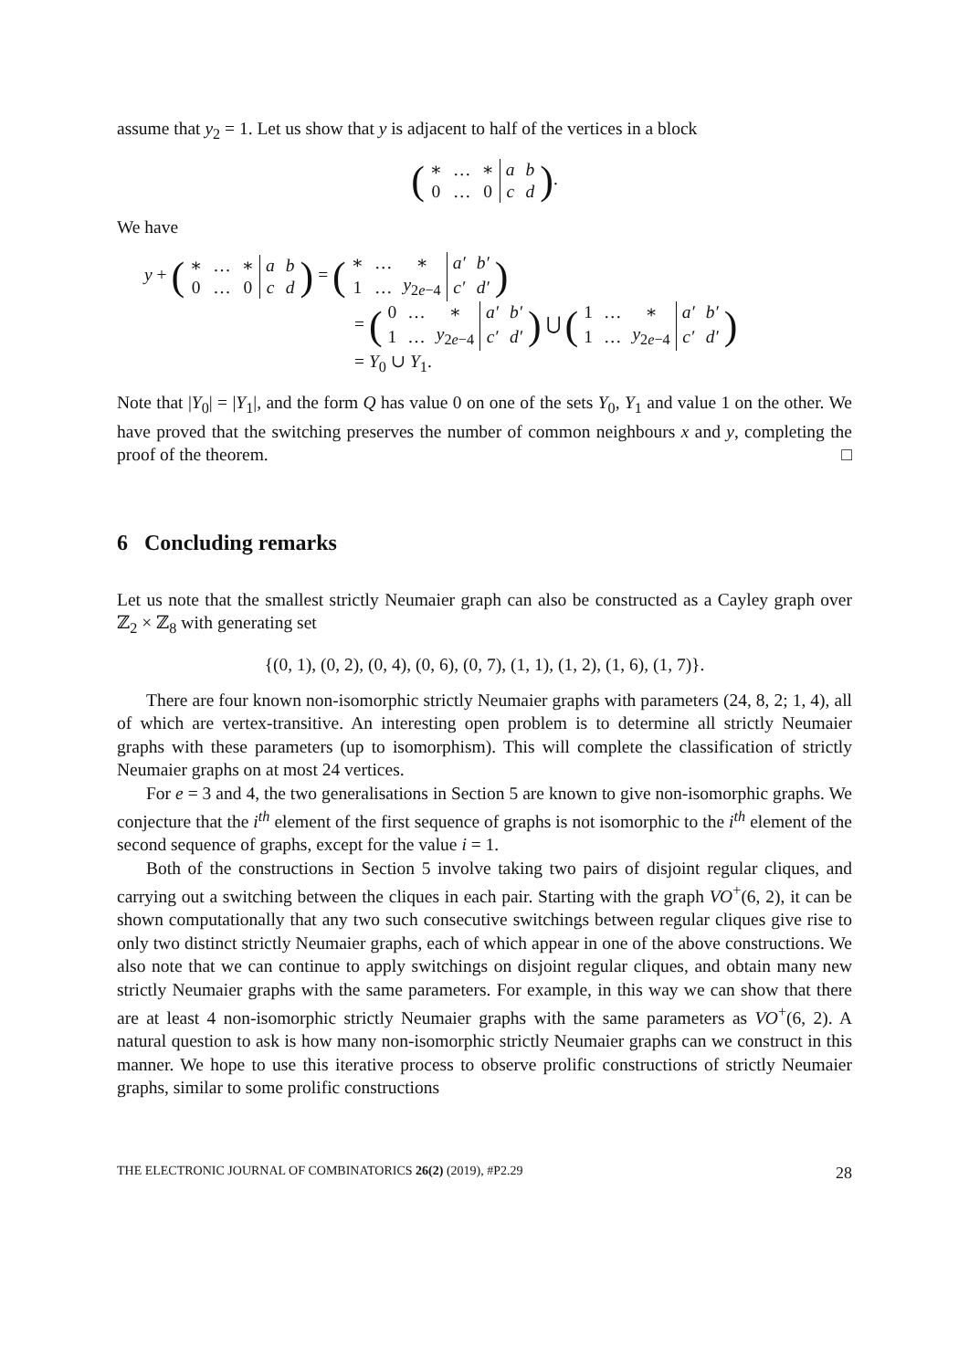assume that y<sub>2</sub> = 1. Let us show that y is adjacent to half of the vertices in a block
(
| ∗ | … | ∗ | a | b |
| 0 | … | 0 | c | d |
).
We have
y + (
| ∗ | … | ∗ | a | b |
| 0 | … | 0 | c | d |
) = (
| ∗ | … | ∗ | a′ | b′ |
| 1 | … | y<sub>2e−4</sub> | c′ | d′ |
)
= (
| 0 | … | ∗ | a′ | b′ |
| 1 | … | y<sub>2e−4</sub> | c′ | d′ |
) ⋃ (
| 1 | … | ∗ | a′ | b′ |
| 1 | … | y<sub>2e−4</sub> | c′ | d′ |
)
= Y<sub>0</sub> ∪ Y<sub>1</sub>.
Note that |Y<sub>0</sub>| = |Y<sub>1</sub>|, and the form Q has value 0 on one of the sets Y<sub>0</sub>, Y<sub>1</sub> and value 1 on the other. We have proved that the switching preserves the number of common neighbours x and y, completing the proof of the theorem. □
6 Concluding remarks
Let us note that the smallest strictly Neumaier graph can also be constructed as a Cayley graph over ℤ<sub>2</sub> × ℤ<sub>8</sub> with generating set
{(0, 1), (0, 2), (0, 4), (0, 6), (0, 7), (1, 1), (1, 2), (1, 6), (1, 7)}.
There are four known non-isomorphic strictly Neumaier graphs with parameters (24, 8, 2; 1, 4), all of which are vertex-transitive. An interesting open problem is to determine all strictly Neumaier graphs with these parameters (up to isomorphism). This will complete the classification of strictly Neumaier graphs on at most 24 vertices.
For e = 3 and 4, the two generalisations in Section 5 are known to give non-isomorphic graphs. We conjecture that the i<sup>th</sup> element of the first sequence of graphs is not isomorphic to the i<sup>th</sup> element of the second sequence of graphs, except for the value i = 1.
Both of the constructions in Section 5 involve taking two pairs of disjoint regular cliques, and carrying out a switching between the cliques in each pair. Starting with the graph VO<sup>+</sup>(6, 2), it can be shown computationally that any two such consecutive switchings between regular cliques give rise to only two distinct strictly Neumaier graphs, each of which appear in one of the above constructions. We also note that we can continue to apply switchings on disjoint regular cliques, and obtain many new strictly Neumaier graphs with the same parameters. For example, in this way we can show that there are at least 4 non-isomorphic strictly Neumaier graphs with the same parameters as VO<sup>+</sup>(6, 2). A natural question to ask is how many non-isomorphic strictly Neumaier graphs can we construct in this manner. We hope to use this iterative process to observe prolific constructions of strictly Neumaier graphs, similar to some prolific constructions
THE ELECTRONIC JOURNAL OF COMBINATORICS 26(2) (2019), #P2.29 28